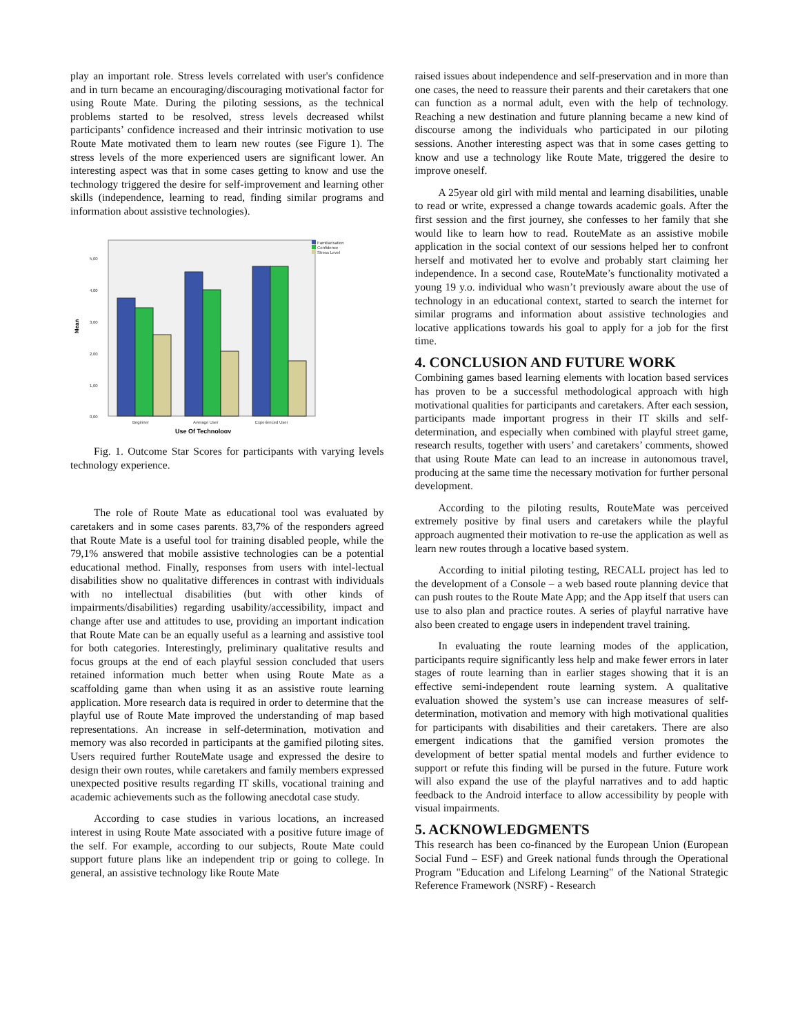play an important role. Stress levels correlated with user's confidence and in turn became an encouraging/discouraging motivational factor for using Route Mate. During the piloting sessions, as the technical problems started to be resolved, stress levels decreased whilst participants’ confidence increased and their intrinsic motivation to use Route Mate motivated them to learn new routes (see Figure 1). The stress levels of the more experienced users are significant lower. An interesting aspect was that in some cases getting to know and use the technology triggered the desire for self-improvement and learning other skills (independence, learning to read, finding similar programs and information about assistive technologies).
0,00
1,00
2,00
3,00
4,00
5,00
Beginner
Average User
Experienced User
Familiarisation
Confidence
Stress Level
Mean
Use Of Technology
Fig. 1. Outcome Star Scores for participants with varying levels technology experience.
The role of Route Mate as educational tool was evaluated by caretakers and in some cases parents. 83,7% of the responders agreed that Route Mate is a useful tool for training disabled people, while the 79,1% answered that mobile assistive technologies can be a potential educational method. Finally, responses from users with intel-lectual disabilities show no qualitative differences in contrast with individuals with no intellectual disabilities (but with other kinds of impairments/disabilities) regarding usability/accessibility, impact and change after use and attitudes to use, providing an important indication that Route Mate can be an equally useful as a learning and assistive tool for both categories. Interestingly, preliminary qualitative results and focus groups at the end of each playful session concluded that users retained information much better when using Route Mate as a scaffolding game than when using it as an assistive route learning application. More research data is required in order to determine that the playful use of Route Mate improved the understanding of map based representations. An increase in self-determination, motivation and memory was also recorded in participants at the gamified piloting sites. Users required further RouteMate usage and expressed the desire to design their own routes, while caretakers and family members expressed unexpected positive results regarding IT skills, vocational training and academic achievements such as the following anecdotal case study.
According to case studies in various locations, an increased interest in using Route Mate associated with a positive future image of the self. For example, according to our subjects, Route Mate could support future plans like an independent trip or going to college. In general, an assistive technology like Route Mate
raised issues about independence and self-preservation and in more than one cases, the need to reassure their parents and their caretakers that one can function as a normal adult, even with the help of technology. Reaching a new destination and future planning became a new kind of discourse among the individuals who participated in our piloting sessions. Another interesting aspect was that in some cases getting to know and use a technology like Route Mate, triggered the desire to improve oneself.
A 25year old girl with mild mental and learning disabilities, unable to read or write, expressed a change towards academic goals. After the first session and the first journey, she confesses to her family that she would like to learn how to read. RouteMate as an assistive mobile application in the social context of our sessions helped her to confront herself and motivated her to evolve and probably start claiming her independence. In a second case, RouteMate’s functionality motivated a young 19 y.o. individual who wasn’t previously aware about the use of technology in an educational context, started to search the internet for similar programs and information about assistive technologies and locative applications towards his goal to apply for a job for the first time.
4. CONCLUSION AND FUTURE WORK
Combining games based learning elements with location based services has proven to be a successful methodological approach with high motivational qualities for participants and caretakers. After each session, participants made important progress in their IT skills and self-determination, and especially when combined with playful street game, research results, together with users’ and caretakers’ comments, showed that using Route Mate can lead to an increase in autonomous travel, producing at the same time the necessary motivation for further personal development.
According to the piloting results, RouteMate was perceived extremely positive by final users and caretakers while the playful approach augmented their motivation to re-use the application as well as learn new routes through a locative based system.
According to initial piloting testing, RECALL project has led to the development of a Console – a web based route planning device that can push routes to the Route Mate App; and the App itself that users can use to also plan and practice routes. A series of playful narrative have also been created to engage users in independent travel training.
In evaluating the route learning modes of the application, participants require significantly less help and make fewer errors in later stages of route learning than in earlier stages showing that it is an effective semi-independent route learning system. A qualitative evaluation showed the system’s use can increase measures of self-determination, motivation and memory with high motivational qualities for participants with disabilities and their caretakers. There are also emergent indications that the gamified version promotes the development of better spatial mental models and further evidence to support or refute this finding will be pursed in the future. Future work will also expand the use of the playful narratives and to add haptic feedback to the Android interface to allow accessibility by people with visual impairments.
5. ACKNOWLEDGMENTS
This research has been co-financed by the European Union (European Social Fund – ESF) and Greek national funds through the Operational Program "Education and Lifelong Learning" of the National Strategic Reference Framework (NSRF) - Research